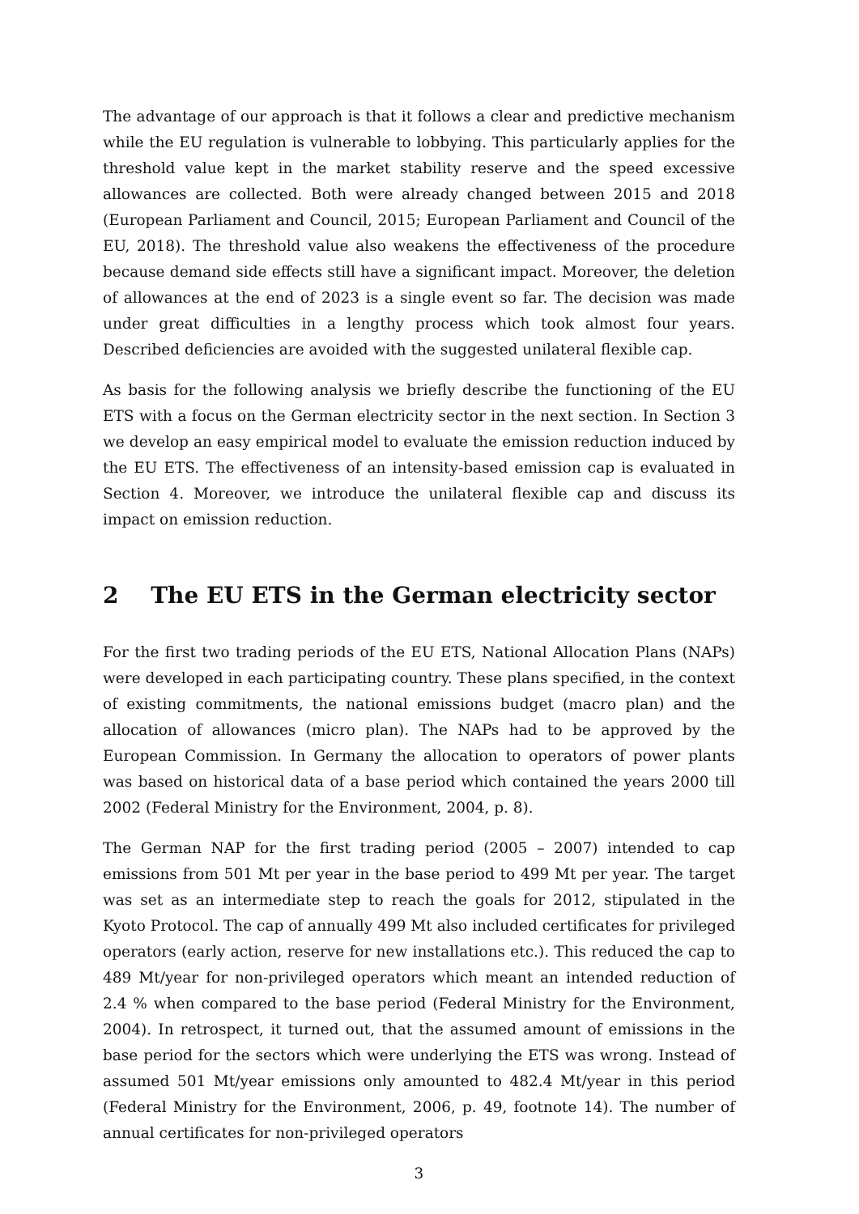The advantage of our approach is that it follows a clear and predictive mechanism while the EU regulation is vulnerable to lobbying. This particularly applies for the threshold value kept in the market stability reserve and the speed excessive allowances are collected. Both were already changed between 2015 and 2018 (European Parliament and Council, 2015; European Parliament and Council of the EU, 2018). The threshold value also weakens the effectiveness of the procedure because demand side effects still have a significant impact. Moreover, the deletion of allowances at the end of 2023 is a single event so far. The decision was made under great difficulties in a lengthy process which took almost four years. Described deficiencies are avoided with the suggested unilateral flexible cap.
As basis for the following analysis we briefly describe the functioning of the EU ETS with a focus on the German electricity sector in the next section. In Section 3 we develop an easy empirical model to evaluate the emission reduction induced by the EU ETS. The effectiveness of an intensity-based emission cap is evaluated in Section 4. Moreover, we introduce the unilateral flexible cap and discuss its impact on emission reduction.
2 The EU ETS in the German electricity sector
For the first two trading periods of the EU ETS, National Allocation Plans (NAPs) were developed in each participating country. These plans specified, in the context of existing commitments, the national emissions budget (macro plan) and the allocation of allowances (micro plan). The NAPs had to be approved by the European Commission. In Germany the allocation to operators of power plants was based on historical data of a base period which contained the years 2000 till 2002 (Federal Ministry for the Environment, 2004, p. 8).
The German NAP for the first trading period (2005 – 2007) intended to cap emissions from 501 Mt per year in the base period to 499 Mt per year. The target was set as an intermediate step to reach the goals for 2012, stipulated in the Kyoto Protocol. The cap of annually 499 Mt also included certificates for privileged operators (early action, reserve for new installations etc.). This reduced the cap to 489 Mt/year for non-privileged operators which meant an intended reduction of 2.4 % when compared to the base period (Federal Ministry for the Environment, 2004). In retrospect, it turned out, that the assumed amount of emissions in the base period for the sectors which were underlying the ETS was wrong. Instead of assumed 501 Mt/year emissions only amounted to 482.4 Mt/year in this period (Federal Ministry for the Environment, 2006, p. 49, footnote 14). The number of annual certificates for non-privileged operators
3